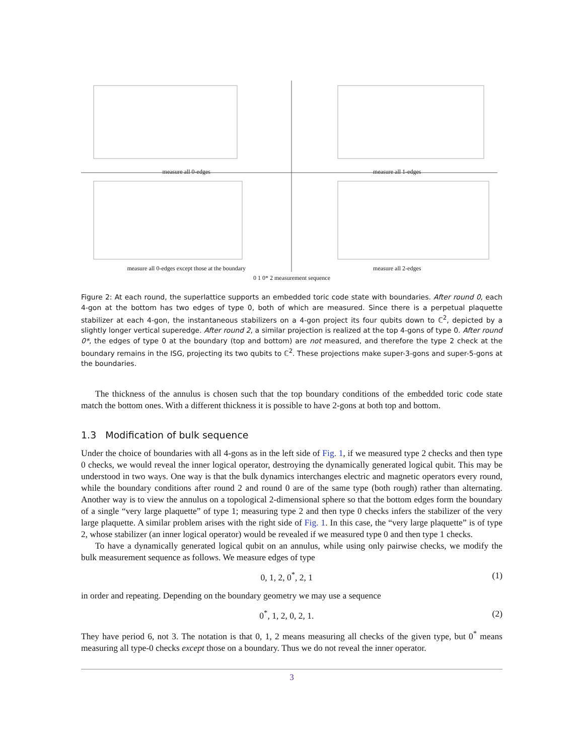measure all 0-edges
measure all 1-edges
measure all 0-edges except those at the boundary
measure all 2-edges
0 1 0* 2 measurement sequence
Figure 2: At each round, the superlattice supports an embedded toric code state with boundaries. After round 0, each 4-gon at the bottom has two edges of type 0, both of which are measured. Since there is a perpetual plaquette stabilizer at each 4-gon, the instantaneous stabilizers on a 4-gon project its four qubits down to ℂ<sup>2</sup>, depicted by a slightly longer vertical superedge. After round 2, a similar projection is realized at the top 4-gons of type 0. After round 0*, the edges of type 0 at the boundary (top and bottom) are not measured, and therefore the type 2 check at the boundary remains in the ISG, projecting its two qubits to ℂ<sup>2</sup>. These projections make super-3-gons and super-5-gons at the boundaries.
The thickness of the annulus is chosen such that the top boundary conditions of the embedded toric code state match the bottom ones. With a different thickness it is possible to have 2-gons at both top and bottom.
1.3 Modification of bulk sequence
Under the choice of boundaries with all 4-gons as in the left side of Fig. 1, if we measured type 2 checks and then type 0 checks, we would reveal the inner logical operator, destroying the dynamically generated logical qubit. This may be understood in two ways. One way is that the bulk dynamics interchanges electric and magnetic operators every round, while the boundary conditions after round 2 and round 0 are of the same type (both rough) rather than alternating. Another way is to view the annulus on a topological 2-dimensional sphere so that the bottom edges form the boundary of a single “very large plaquette” of type 1; measuring type 2 and then type 0 checks infers the stabilizer of the very large plaquette. A similar problem arises with the right side of Fig. 1. In this case, the “very large plaquette” is of type 2, whose stabilizer (an inner logical operator) would be revealed if we measured type 0 and then type 1 checks.
To have a dynamically generated logical qubit on an annulus, while using only pairwise checks, we modify the bulk measurement sequence as follows. We measure edges of type
0, 1, 2, 0<sup>*</sup>, 2, 1 (1)
in order and repeating. Depending on the boundary geometry we may use a sequence
0<sup>*</sup>, 1, 2, 0, 2, 1. (2)
They have period 6, not 3. The notation is that 0, 1, 2 means measuring all checks of the given type, but 0<sup>*</sup> means measuring all type-0 checks except those on a boundary. Thus we do not reveal the inner operator.
3